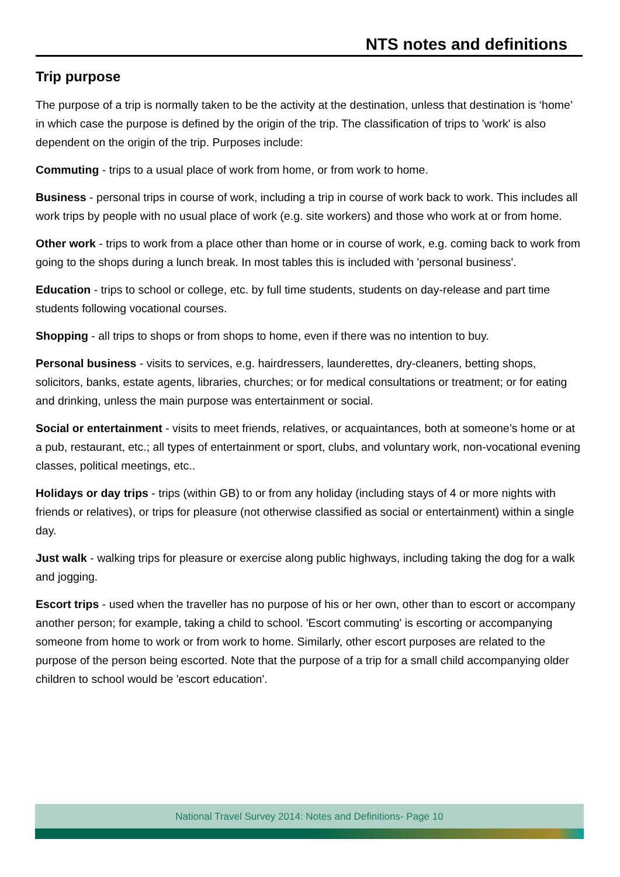NTS notes and definitions
Trip purpose
The purpose of a trip is normally taken to be the activity at the destination, unless that destination is ‘home’ in which case the purpose is defined by the origin of the trip. The classification of trips to 'work' is also dependent on the origin of the trip. Purposes include:
Commuting - trips to a usual place of work from home, or from work to home.
Business - personal trips in course of work, including a trip in course of work back to work. This includes all work trips by people with no usual place of work (e.g. site workers) and those who work at or from home.
Other work - trips to work from a place other than home or in course of work, e.g. coming back to work from going to the shops during a lunch break. In most tables this is included with 'personal business'.
Education - trips to school or college, etc. by full time students, students on day-release and part time students following vocational courses.
Shopping - all trips to shops or from shops to home, even if there was no intention to buy.
Personal business - visits to services, e.g. hairdressers, launderettes, dry-cleaners, betting shops, solicitors, banks, estate agents, libraries, churches; or for medical consultations or treatment; or for eating and drinking, unless the main purpose was entertainment or social.
Social or entertainment - visits to meet friends, relatives, or acquaintances, both at someone’s home or at a pub, restaurant, etc.; all types of entertainment or sport, clubs, and voluntary work, non-vocational evening classes, political meetings, etc..
Holidays or day trips - trips (within GB) to or from any holiday (including stays of 4 or more nights with friends or relatives), or trips for pleasure (not otherwise classified as social or entertainment) within a single day.
Just walk - walking trips for pleasure or exercise along public highways, including taking the dog for a walk and jogging.
Escort trips - used when the traveller has no purpose of his or her own, other than to escort or accompany another person; for example, taking a child to school. 'Escort commuting' is escorting or accompanying someone from home to work or from work to home. Similarly, other escort purposes are related to the purpose of the person being escorted. Note that the purpose of a trip for a small child accompanying older children to school would be 'escort education'.
National Travel Survey 2014: Notes and Definitions- Page 10